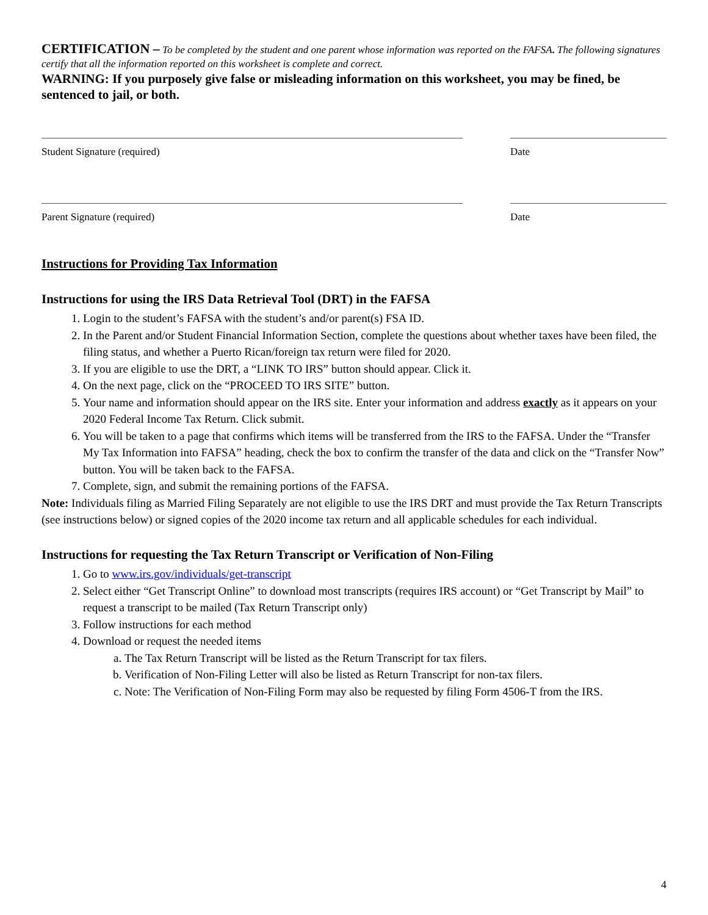CERTIFICATION – To be completed by the student and one parent whose information was reported on the FAFSA. The following signatures certify that all the information reported on this worksheet is complete and correct.
WARNING: If you purposely give false or misleading information on this worksheet, you may be fined, be sentenced to jail, or both.
Student Signature (required) Date
Parent Signature (required) Date
Instructions for Providing Tax Information
Instructions for using the IRS Data Retrieval Tool (DRT) in the FAFSA
1. Login to the student’s FAFSA with the student’s and/or parent(s) FSA ID.
2. In the Parent and/or Student Financial Information Section, complete the questions about whether taxes have been filed, the filing status, and whether a Puerto Rican/foreign tax return were filed for 2020.
3. If you are eligible to use the DRT, a “LINK TO IRS” button should appear. Click it.
4. On the next page, click on the “PROCEED TO IRS SITE” button.
5. Your name and information should appear on the IRS site. Enter your information and address exactly as it appears on your 2020 Federal Income Tax Return. Click submit.
6. You will be taken to a page that confirms which items will be transferred from the IRS to the FAFSA. Under the “Transfer My Tax Information into FAFSA” heading, check the box to confirm the transfer of the data and click on the “Transfer Now” button. You will be taken back to the FAFSA.
7. Complete, sign, and submit the remaining portions of the FAFSA.
Note: Individuals filing as Married Filing Separately are not eligible to use the IRS DRT and must provide the Tax Return Transcripts (see instructions below) or signed copies of the 2020 income tax return and all applicable schedules for each individual.
Instructions for requesting the Tax Return Transcript or Verification of Non-Filing
1. Go to www.irs.gov/individuals/get-transcript
2. Select either “Get Transcript Online” to download most transcripts (requires IRS account) or “Get Transcript by Mail” to request a transcript to be mailed (Tax Return Transcript only)
3. Follow instructions for each method
4. Download or request the needed items
a. The Tax Return Transcript will be listed as the Return Transcript for tax filers.
b. Verification of Non-Filing Letter will also be listed as Return Transcript for non-tax filers.
c. Note: The Verification of Non-Filing Form may also be requested by filing Form 4506-T from the IRS.
4